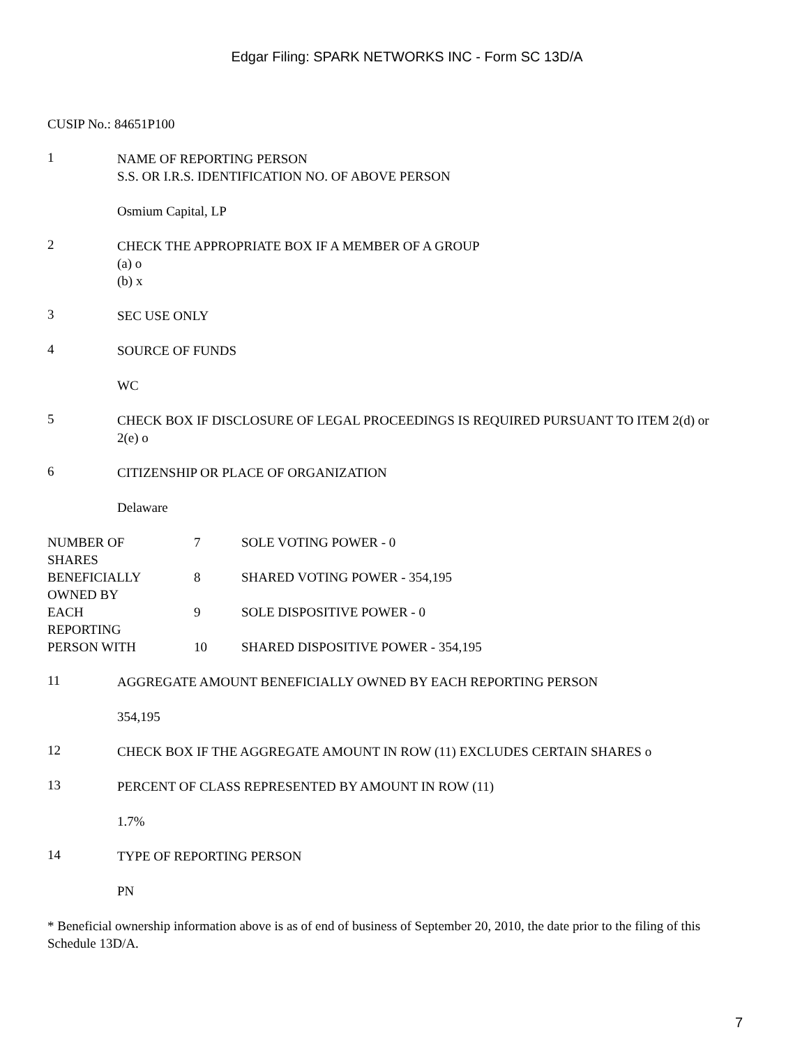Edgar Filing: SPARK NETWORKS INC - Form SC 13D/A
CUSIP No.: 84651P100
1
NAME OF REPORTING PERSON
S.S. OR I.R.S. IDENTIFICATION NO. OF ABOVE PERSON
Osmium Capital, LP
2
CHECK THE APPROPRIATE BOX IF A MEMBER OF A GROUP
(a) o
(b) x
3
SEC USE ONLY
4
SOURCE OF FUNDS
WC
5
CHECK BOX IF DISCLOSURE OF LEGAL PROCEEDINGS IS REQUIRED PURSUANT TO ITEM 2(d) or 2(e) o
6
CITIZENSHIP OR PLACE OF ORGANIZATION
Delaware
| NUMBER OF SHARES | 7 | SOLE VOTING POWER - 0 |
| BENEFICIALLY OWNED BY | 8 | SHARED VOTING POWER - 354,195 |
| EACH REPORTING | 9 | SOLE DISPOSITIVE POWER - 0 |
| PERSON WITH | 10 | SHARED DISPOSITIVE POWER - 354,195 |
11
AGGREGATE AMOUNT BENEFICIALLY OWNED BY EACH REPORTING PERSON
354,195
12
CHECK BOX IF THE AGGREGATE AMOUNT IN ROW (11) EXCLUDES CERTAIN SHARES o
13
PERCENT OF CLASS REPRESENTED BY AMOUNT IN ROW (11)
1.7%
14
TYPE OF REPORTING PERSON
PN
* Beneficial ownership information above is as of end of business of September 20, 2010, the date prior to the filing of this Schedule 13D/A.
7